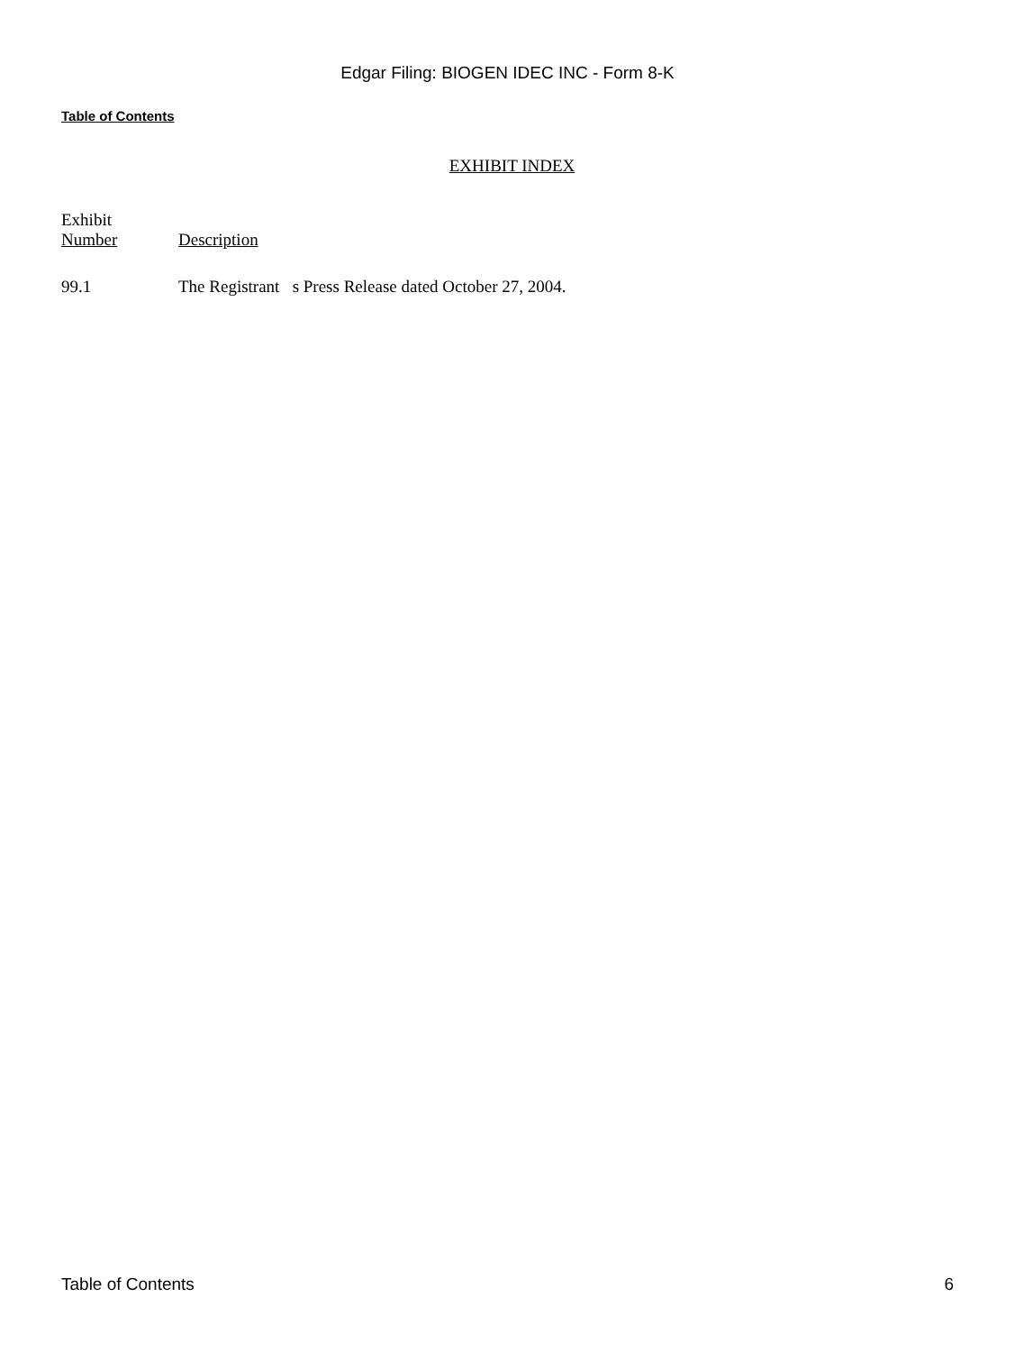Edgar Filing: BIOGEN IDEC INC - Form 8-K
Table of Contents
EXHIBIT INDEX
| Exhibit Number | Description |
| 99.1 | The Registrant s Press Release dated October 27, 2004. |
Table of Contents 6